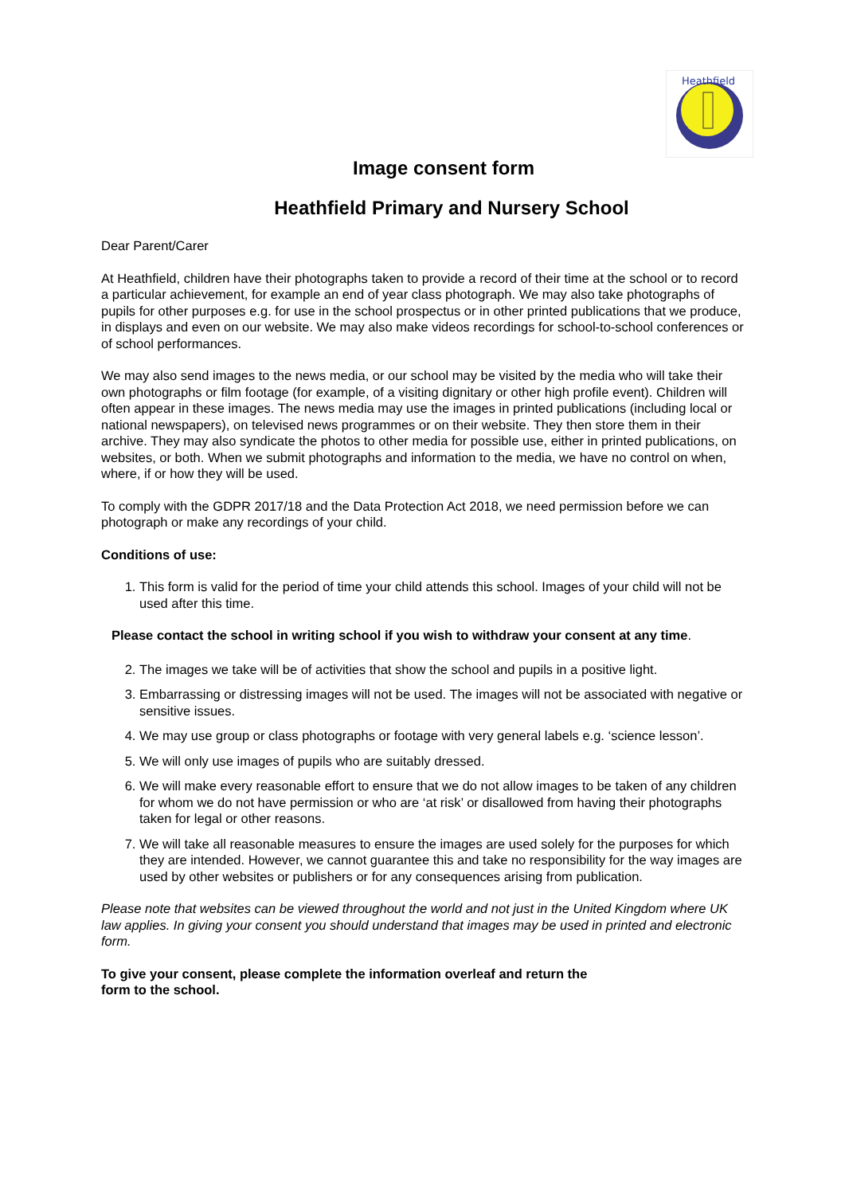Heathfield
Image consent form
Heathfield Primary and Nursery School
Dear Parent/Carer
At Heathfield, children have their photographs taken to provide a record of their time at the school or to record a particular achievement, for example an end of year class photograph. We may also take photographs of pupils for other purposes e.g. for use in the school prospectus or in other printed publications that we produce, in displays and even on our website. We may also make videos recordings for school-to-school conferences or of school performances.
We may also send images to the news media, or our school may be visited by the media who will take their own photographs or film footage (for example, of a visiting dignitary or other high profile event). Children will often appear in these images. The news media may use the images in printed publications (including local or national newspapers), on televised news programmes or on their website. They then store them in their archive. They may also syndicate the photos to other media for possible use, either in printed publications, on websites, or both. When we submit photographs and information to the media, we have no control on when, where, if or how they will be used.
To comply with the GDPR 2017/18 and the Data Protection Act 2018, we need permission before we can photograph or make any recordings of your child.
Conditions of use:
1. This form is valid for the period of time your child attends this school. Images of your child will not be used after this time.
Please contact the school in writing school if you wish to withdraw your consent at any time.
2. The images we take will be of activities that show the school and pupils in a positive light.
3. Embarrassing or distressing images will not be used. The images will not be associated with negative or sensitive issues.
4. We may use group or class photographs or footage with very general labels e.g. ‘science lesson’.
5. We will only use images of pupils who are suitably dressed.
6. We will make every reasonable effort to ensure that we do not allow images to be taken of any children for whom we do not have permission or who are ‘at risk’ or disallowed from having their photographs taken for legal or other reasons.
7. We will take all reasonable measures to ensure the images are used solely for the purposes for which they are intended. However, we cannot guarantee this and take no responsibility for the way images are used by other websites or publishers or for any consequences arising from publication.
Please note that websites can be viewed throughout the world and not just in the United Kingdom where UK law applies. In giving your consent you should understand that images may be used in printed and electronic form.
To give your consent, please complete the information overleaf and return the
form to the school.